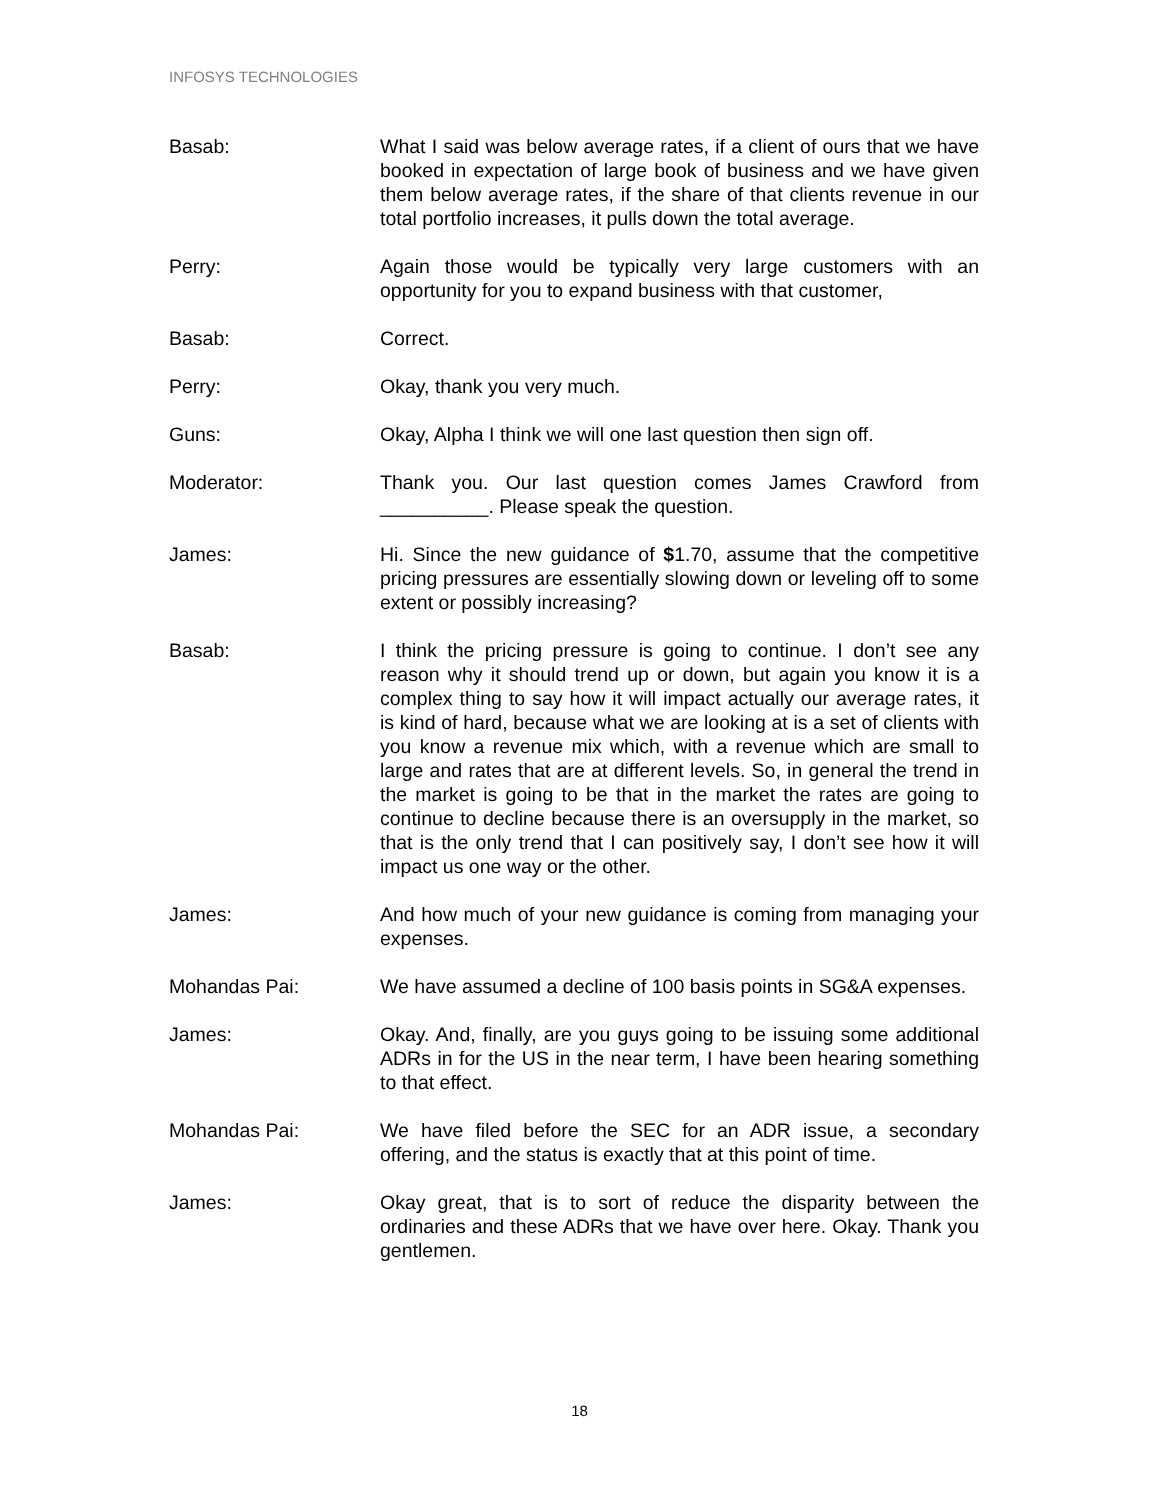INFOSYS TECHNOLOGIES
Basab: What I said was below average rates, if a client of ours that we have booked in expectation of large book of business and we have given them below average rates, if the share of that clients revenue in our total portfolio increases, it pulls down the total average.
Perry: Again those would be typically very large customers with an opportunity for you to expand business with that customer,
Basab: Correct.
Perry: Okay, thank you very much.
Guns: Okay, Alpha I think we will one last question then sign off.
Moderator: Thank you. Our last question comes James Crawford from __________. Please speak the question.
James: Hi. Since the new guidance of $1.70, assume that the competitive pricing pressures are essentially slowing down or leveling off to some extent or possibly increasing?
Basab: I think the pricing pressure is going to continue. I don’t see any reason why it should trend up or down, but again you know it is a complex thing to say how it will impact actually our average rates, it is kind of hard, because what we are looking at is a set of clients with you know a revenue mix which, with a revenue which are small to large and rates that are at different levels. So, in general the trend in the market is going to be that in the market the rates are going to continue to decline because there is an oversupply in the market, so that is the only trend that I can positively say, I don’t see how it will impact us one way or the other.
James: And how much of your new guidance is coming from managing your expenses.
Mohandas Pai: We have assumed a decline of 100 basis points in SG&A expenses.
James: Okay. And, finally, are you guys going to be issuing some additional ADRs in for the US in the near term, I have been hearing something to that effect.
Mohandas Pai: We have filed before the SEC for an ADR issue, a secondary offering, and the status is exactly that at this point of time.
James: Okay great, that is to sort of reduce the disparity between the ordinaries and these ADRs that we have over here. Okay. Thank you gentlemen.
18